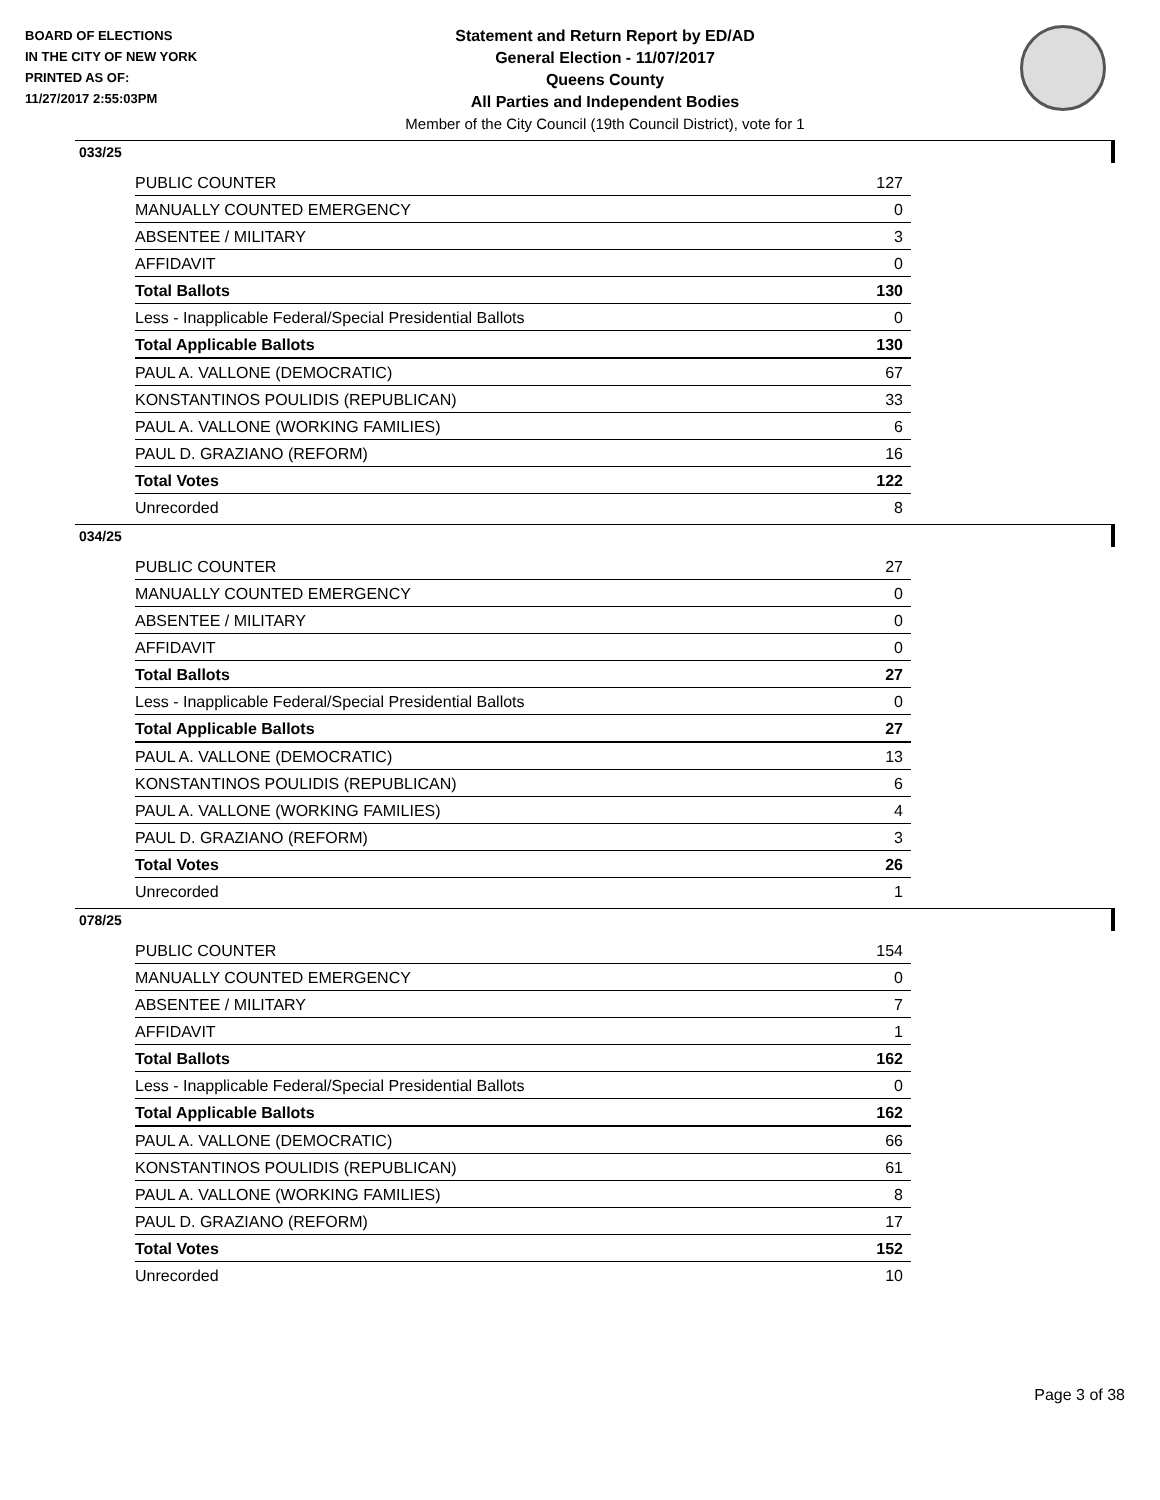BOARD OF ELECTIONS
IN THE CITY OF NEW YORK
PRINTED AS OF:
11/27/2017 2:55:03PM
Statement and Return Report by ED/AD
General Election - 11/07/2017
Queens County
All Parties and Independent Bodies
Member of the City Council (19th Council District), vote for 1
033/25
| PUBLIC COUNTER | 127 |
| MANUALLY COUNTED EMERGENCY | 0 |
| ABSENTEE / MILITARY | 3 |
| AFFIDAVIT | 0 |
| Total Ballots | 130 |
| Less - Inapplicable Federal/Special Presidential Ballots | 0 |
| Total Applicable Ballots | 130 |
| PAUL A. VALLONE (DEMOCRATIC) | 67 |
| KONSTANTINOS POULIDIS (REPUBLICAN) | 33 |
| PAUL A. VALLONE (WORKING FAMILIES) | 6 |
| PAUL D. GRAZIANO (REFORM) | 16 |
| Total Votes | 122 |
| Unrecorded | 8 |
034/25
| PUBLIC COUNTER | 27 |
| MANUALLY COUNTED EMERGENCY | 0 |
| ABSENTEE / MILITARY | 0 |
| AFFIDAVIT | 0 |
| Total Ballots | 27 |
| Less - Inapplicable Federal/Special Presidential Ballots | 0 |
| Total Applicable Ballots | 27 |
| PAUL A. VALLONE (DEMOCRATIC) | 13 |
| KONSTANTINOS POULIDIS (REPUBLICAN) | 6 |
| PAUL A. VALLONE (WORKING FAMILIES) | 4 |
| PAUL D. GRAZIANO (REFORM) | 3 |
| Total Votes | 26 |
| Unrecorded | 1 |
078/25
| PUBLIC COUNTER | 154 |
| MANUALLY COUNTED EMERGENCY | 0 |
| ABSENTEE / MILITARY | 7 |
| AFFIDAVIT | 1 |
| Total Ballots | 162 |
| Less - Inapplicable Federal/Special Presidential Ballots | 0 |
| Total Applicable Ballots | 162 |
| PAUL A. VALLONE (DEMOCRATIC) | 66 |
| KONSTANTINOS POULIDIS (REPUBLICAN) | 61 |
| PAUL A. VALLONE (WORKING FAMILIES) | 8 |
| PAUL D. GRAZIANO (REFORM) | 17 |
| Total Votes | 152 |
| Unrecorded | 10 |
Page 3 of 38